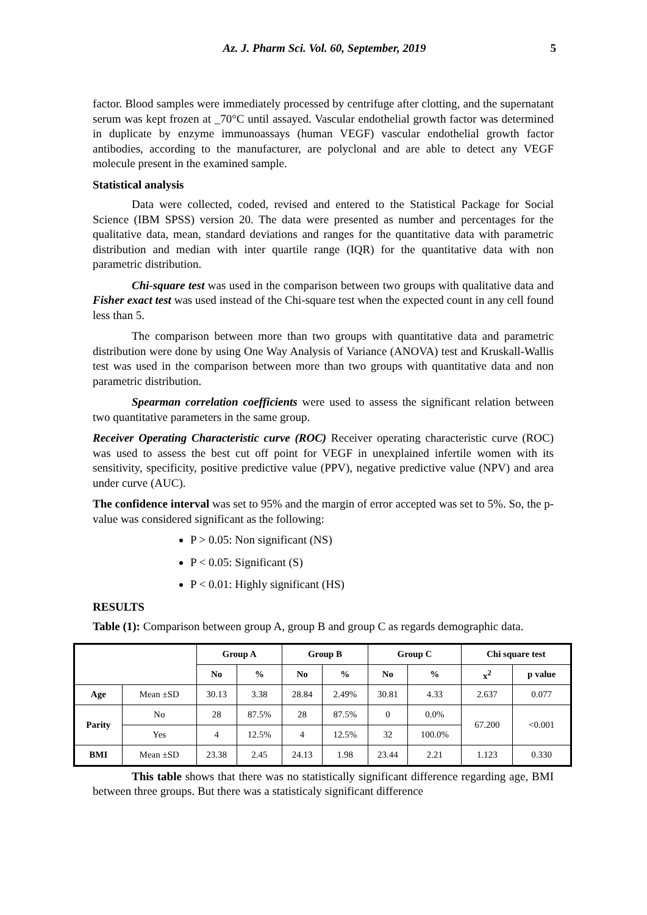Az. J. Pharm Sci. Vol. 60, September, 2019 5
factor. Blood samples were immediately processed by centrifuge after clotting, and the supernatant serum was kept frozen at _70°C until assayed. Vascular endothelial growth factor was determined in duplicate by enzyme immunoassays (human VEGF) vascular endothelial growth factor antibodies, according to the manufacturer, are polyclonal and are able to detect any VEGF molecule present in the examined sample.
Statistical analysis
Data were collected, coded, revised and entered to the Statistical Package for Social Science (IBM SPSS) version 20. The data were presented as number and percentages for the qualitative data, mean, standard deviations and ranges for the quantitative data with parametric distribution and median with inter quartile range (IQR) for the quantitative data with non parametric distribution.
Chi-square test was used in the comparison between two groups with qualitative data and Fisher exact test was used instead of the Chi-square test when the expected count in any cell found less than 5.
The comparison between more than two groups with quantitative data and parametric distribution were done by using One Way Analysis of Variance (ANOVA) test and Kruskall-Wallis test was used in the comparison between more than two groups with quantitative data and non parametric distribution.
Spearman correlation coefficients were used to assess the significant relation between two quantitative parameters in the same group.
Receiver Operating Characteristic curve (ROC) Receiver operating characteristic curve (ROC) was used to assess the best cut off point for VEGF in unexplained infertile women with its sensitivity, specificity, positive predictive value (PPV), negative predictive value (NPV) and area under curve (AUC).
The confidence interval was set to 95% and the margin of error accepted was set to 5%. So, the p-value was considered significant as the following:
P > 0.05: Non significant (NS)
P < 0.05: Significant (S)
P < 0.01: Highly significant (HS)
RESULTS
Table (1): Comparison between group A, group B and group C as regards demographic data.
| | | Group A | | Group B | | Group C | | Chi square test | |
| --- | --- | --- | --- | --- | --- | --- | --- | --- | --- |
| | | No | % | No | % | No | % | x<sup>2</sup> | p value |
| Age | Mean ±SD | 30.13 | 3.38 | 28.84 | 2.49% | 30.81 | 4.33 | 2.637 | 0.077 |
| Parity | No | 28 | 87.5% | 28 | 87.5% | 0 | 0.0% | 67.200 | <0.001 |
| | Yes | 4 | 12.5% | 4 | 12.5% | 32 | 100.0% | | |
| BMI | Mean ±SD | 23.38 | 2.45 | 24.13 | 1.98 | 23.44 | 2.21 | 1.123 | 0.330 |
This table shows that there was no statistically significant difference regarding age, BMI between three groups. But there was a statisticaly significant difference